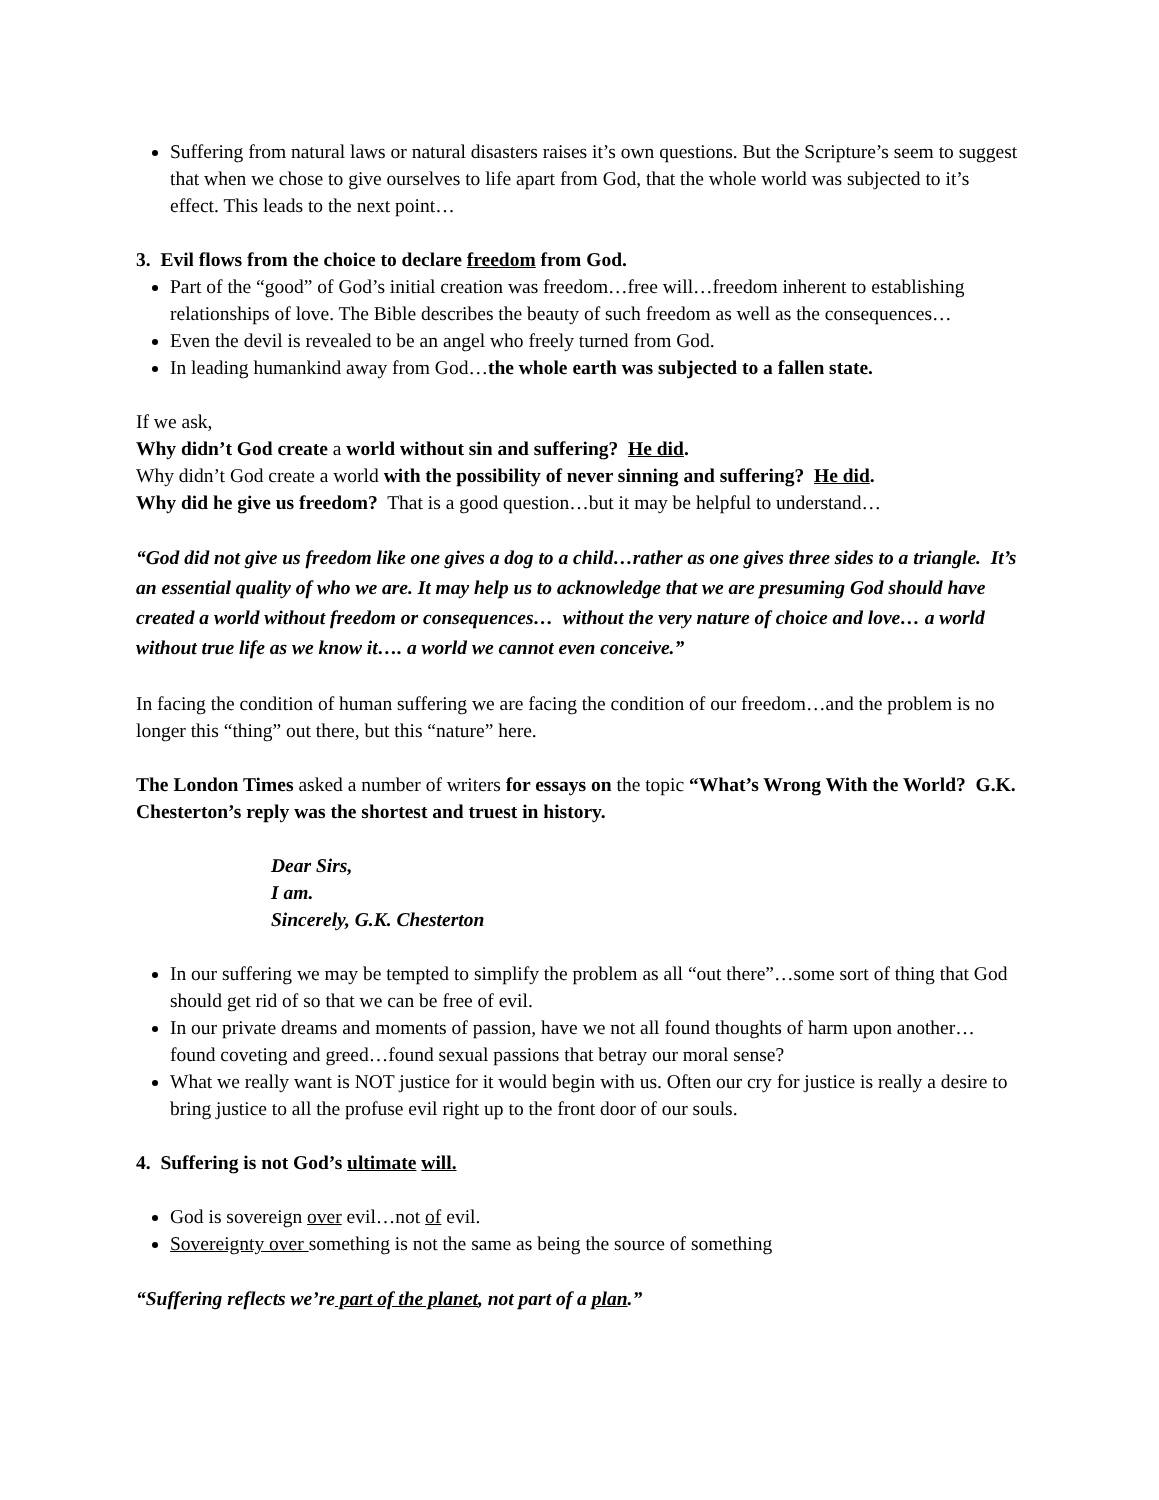Suffering from natural laws or natural disasters raises it’s own questions. But the Scripture’s seem to suggest that when we chose to give ourselves to life apart from God, that the whole world was subjected to it’s effect. This leads to the next point…
3. Evil flows from the choice to declare freedom from God.
Part of the “good” of God’s initial creation was freedom…free will…freedom inherent to establishing relationships of love. The Bible describes the beauty of such freedom as well as the consequences…
Even the devil is revealed to be an angel who freely turned from God.
In leading humankind away from God…the whole earth was subjected to a fallen state.
If we ask,
Why didn’t God create a world without sin and suffering? He did.
Why didn’t God create a world with the possibility of never sinning and suffering? He did.
Why did he give us freedom? That is a good question…but it may be helpful to understand…
“God did not give us freedom like one gives a dog to a child…rather as one gives three sides to a triangle. It’s an essential quality of who we are. It may help us to acknowledge that we are presuming God should have created a world without freedom or consequences… without the very nature of choice and love… a world without true life as we know it…. a world we cannot even conceive.”
In facing the condition of human suffering we are facing the condition of our freedom…and the problem is no longer this “thing” out there, but this “nature” here.
The London Times asked a number of writers for essays on the topic “What’s Wrong With the World? G.K. Chesterton’s reply was the shortest and truest in history.
Dear Sirs,
I am.
Sincerely, G.K. Chesterton
In our suffering we may be tempted to simplify the problem as all “out there”…some sort of thing that God should get rid of so that we can be free of evil.
In our private dreams and moments of passion, have we not all found thoughts of harm upon another…found coveting and greed…found sexual passions that betray our moral sense?
What we really want is NOT justice for it would begin with us. Often our cry for justice is really a desire to bring justice to all the profuse evil right up to the front door of our souls.
4. Suffering is not God’s ultimate will.
God is sovereign over evil…not of evil.
Sovereignty over something is not the same as being the source of something
“Suffering reflects we’re part of the planet, not part of a plan.”